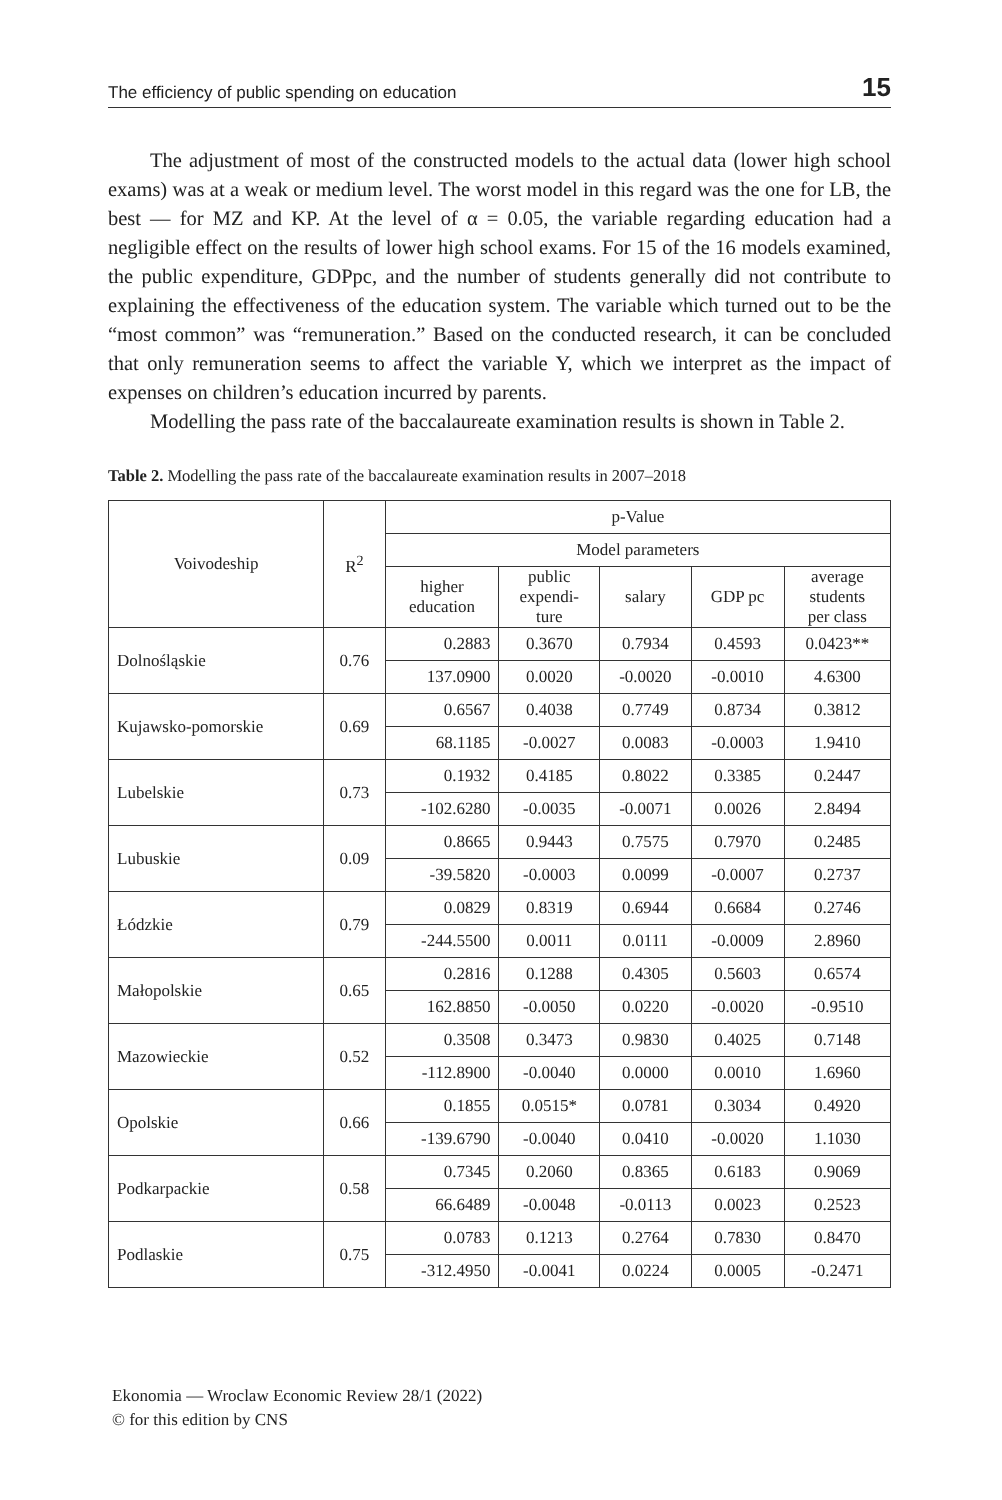The efficiency of public spending on education 15
The adjustment of most of the constructed models to the actual data (lower high school exams) was at a weak or medium level. The worst model in this regard was the one for LB, the best — for MZ and KP. At the level of α = 0.05, the variable regarding education had a negligible effect on the results of lower high school exams. For 15 of the 16 models examined, the public expenditure, GDPpc, and the number of students generally did not contribute to explaining the effectiveness of the education system. The variable which turned out to be the “most common” was “remuneration.” Based on the conducted research, it can be concluded that only remuneration seems to affect the variable Y, which we interpret as the impact of expenses on children’s education incurred by parents.
Modelling the pass rate of the baccalaureate examination results is shown in Table 2.
Table 2. Modelling the pass rate of the baccalaureate examination results in 2007–2018
| Voivodeship | R<sup>2</sup> | p-Value | | | | |
| --- | --- | --- | --- | --- | --- | --- |
| | | Model parameters | | | | |
| | | higher education | public expendi- ture | salary | GDP pc | average students per class |
| Dolnośląskie | 0.76 | 0.2883 | 0.3670 | 0.7934 | 0.4593 | 0.0423** |
| | | 137.0900 | 0.0020 | -0.0020 | -0.0010 | 4.6300 |
| Kujawsko-pomorskie | 0.69 | 0.6567 | 0.4038 | 0.7749 | 0.8734 | 0.3812 |
| | | 68.1185 | -0.0027 | 0.0083 | -0.0003 | 1.9410 |
| Lubelskie | 0.73 | 0.1932 | 0.4185 | 0.8022 | 0.3385 | 0.2447 |
| | | -102.6280 | -0.0035 | -0.0071 | 0.0026 | 2.8494 |
| Lubuskie | 0.09 | 0.8665 | 0.9443 | 0.7575 | 0.7970 | 0.2485 |
| | | -39.5820 | -0.0003 | 0.0099 | -0.0007 | 0.2737 |
| Łódzkie | 0.79 | 0.0829 | 0.8319 | 0.6944 | 0.6684 | 0.2746 |
| | | -244.5500 | 0.0011 | 0.0111 | -0.0009 | 2.8960 |
| Małopolskie | 0.65 | 0.2816 | 0.1288 | 0.4305 | 0.5603 | 0.6574 |
| | | 162.8850 | -0.0050 | 0.0220 | -0.0020 | -0.9510 |
| Mazowieckie | 0.52 | 0.3508 | 0.3473 | 0.9830 | 0.4025 | 0.7148 |
| | | -112.8900 | -0.0040 | 0.0000 | 0.0010 | 1.6960 |
| Opolskie | 0.66 | 0.1855 | 0.0515* | 0.0781 | 0.3034 | 0.4920 |
| | | -139.6790 | -0.0040 | 0.0410 | -0.0020 | 1.1030 |
| Podkarpackie | 0.58 | 0.7345 | 0.2060 | 0.8365 | 0.6183 | 0.9069 |
| | | 66.6489 | -0.0048 | -0.0113 | 0.0023 | 0.2523 |
| Podlaskie | 0.75 | 0.0783 | 0.1213 | 0.2764 | 0.7830 | 0.8470 |
| | | -312.4950 | -0.0041 | 0.0224 | 0.0005 | -0.2471 |
Ekonomia — Wroclaw Economic Review 28/1 (2022)
© for this edition by CNS